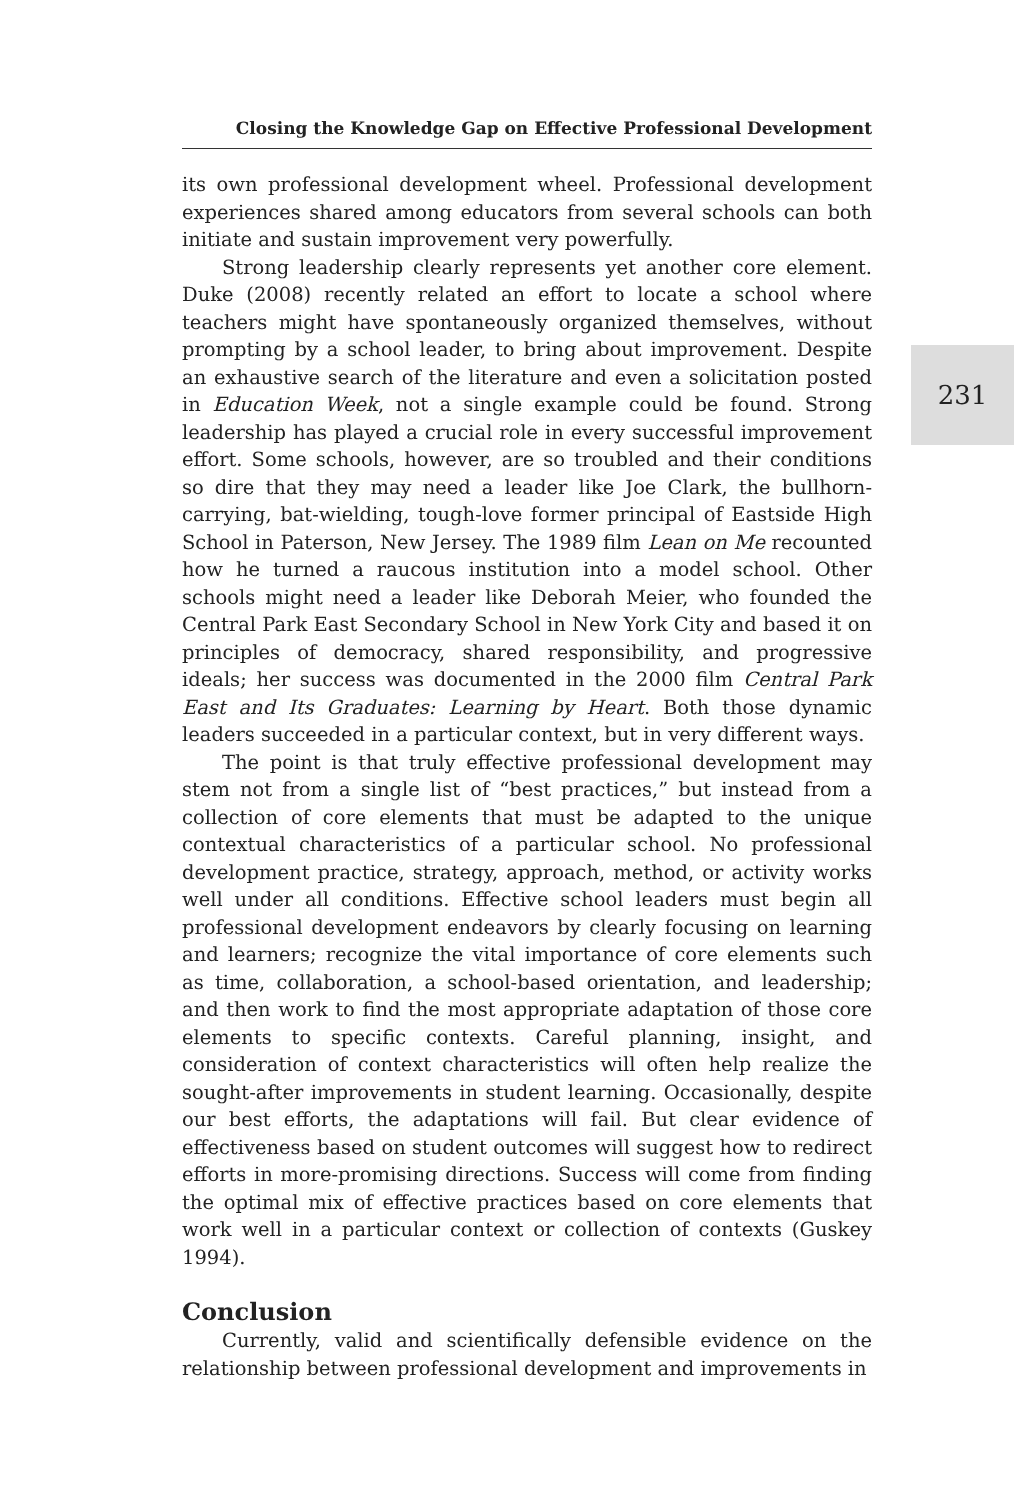Closing the Knowledge Gap on Effective Professional Development
its own professional development wheel. Professional development experiences shared among educators from several schools can both initiate and sustain improvement very powerfully.
Strong leadership clearly represents yet another core element. Duke (2008) recently related an effort to locate a school where teachers might have spontaneously organized themselves, without prompting by a school leader, to bring about improvement. Despite an exhaustive search of the literature and even a solicitation posted in Education Week, not a single example could be found. Strong leadership has played a crucial role in every successful improvement effort. Some schools, however, are so troubled and their conditions so dire that they may need a leader like Joe Clark, the bullhorn-carrying, bat-wielding, tough-love former principal of Eastside High School in Paterson, New Jersey. The 1989 film Lean on Me recounted how he turned a raucous institution into a model school. Other schools might need a leader like Deborah Meier, who founded the Central Park East Secondary School in New York City and based it on principles of democracy, shared responsibility, and progressive ideals; her success was documented in the 2000 film Central Park East and Its Graduates: Learning by Heart. Both those dynamic leaders succeeded in a particular context, but in very different ways.
The point is that truly effective professional development may stem not from a single list of “best practices,” but instead from a collection of core elements that must be adapted to the unique contextual characteristics of a particular school. No professional development practice, strategy, approach, method, or activity works well under all conditions. Effective school leaders must begin all professional development endeavors by clearly focusing on learning and learners; recognize the vital importance of core elements such as time, collaboration, a school-based orientation, and leadership; and then work to find the most appropriate adaptation of those core elements to specific contexts. Careful planning, insight, and consideration of context characteristics will often help realize the sought-after improvements in student learning. Occasionally, despite our best efforts, the adaptations will fail. But clear evidence of effectiveness based on student outcomes will suggest how to redirect efforts in more-promising directions. Success will come from finding the optimal mix of effective practices based on core elements that work well in a particular context or collection of contexts (Guskey 1994).
Conclusion
Currently, valid and scientifically defensible evidence on the relationship between professional development and improvements in
231